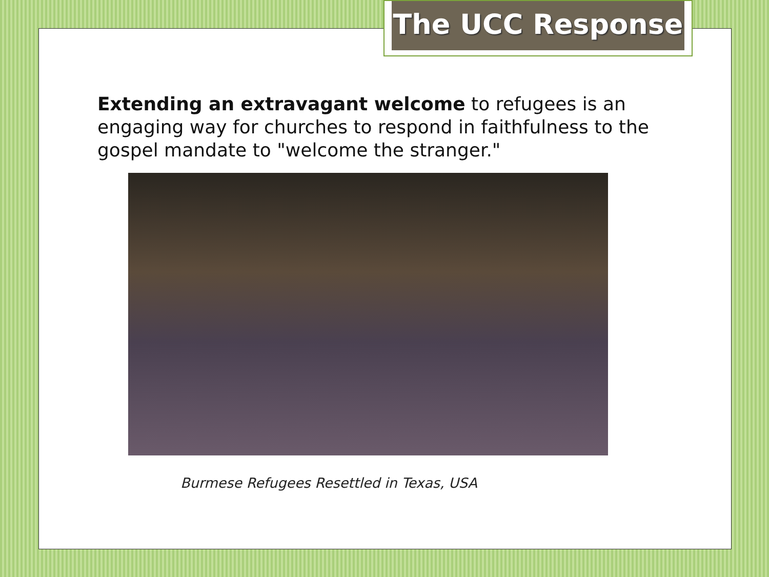The UCC Response
Extending an extravagant welcome to refugees is an engaging way for churches to respond in faithfulness to the gospel mandate to "welcome the stranger."
Burmese Refugees Resettled in Texas, USA